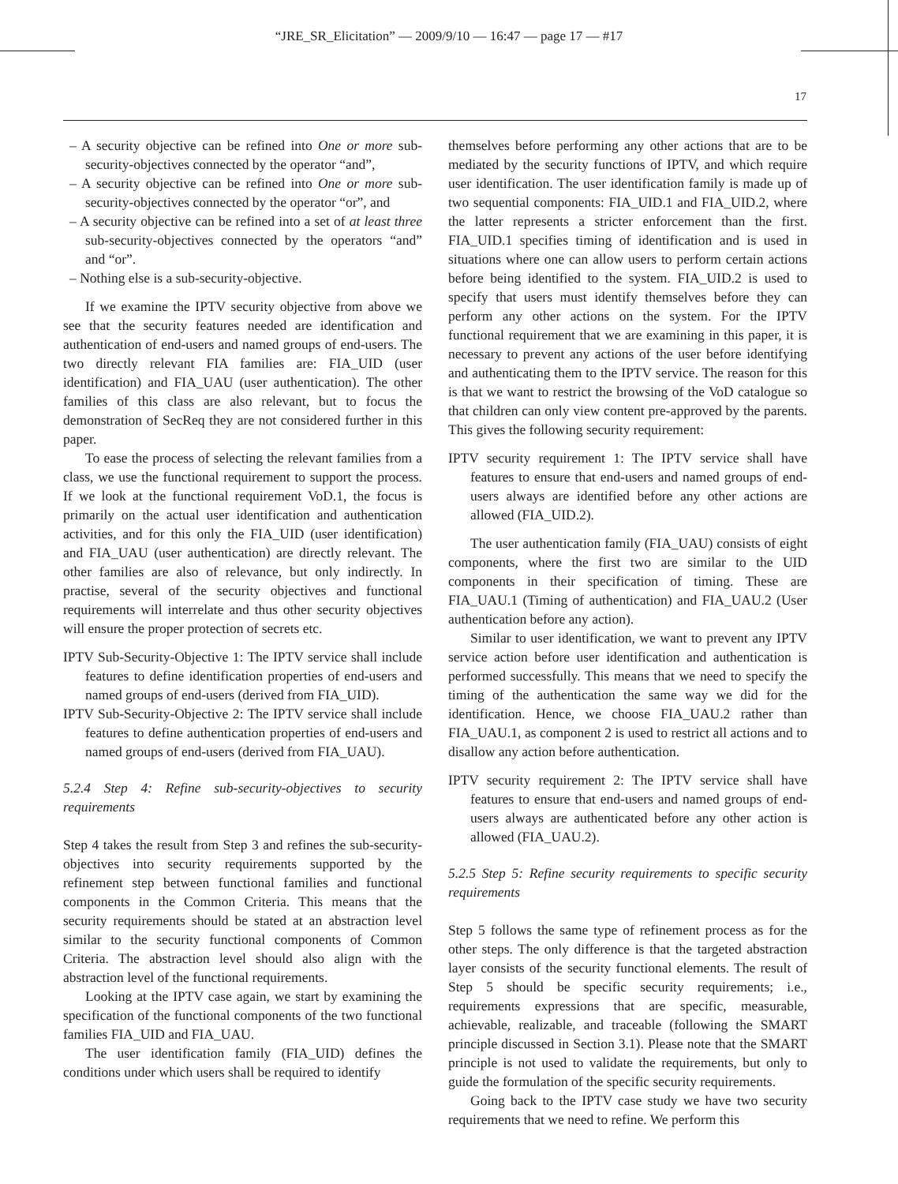“JRE_SR_Elicitation” — 2009/9/10 — 16:47 — page 17 — #17
17
– A security objective can be refined into One or more sub-security-objectives connected by the operator “and”,
– A security objective can be refined into One or more sub-security-objectives connected by the operator “or”, and
– A security objective can be refined into a set of at least three sub-security-objectives connected by the operators “and” and “or”.
– Nothing else is a sub-security-objective.
If we examine the IPTV security objective from above we see that the security features needed are identification and authentication of end-users and named groups of end-users. The two directly relevant FIA families are: FIA_UID (user identification) and FIA_UAU (user authentication). The other families of this class are also relevant, but to focus the demonstration of SecReq they are not considered further in this paper.
To ease the process of selecting the relevant families from a class, we use the functional requirement to support the process. If we look at the functional requirement VoD.1, the focus is primarily on the actual user identification and authentication activities, and for this only the FIA_UID (user identification) and FIA_UAU (user authentication) are directly relevant. The other families are also of relevance, but only indirectly. In practise, several of the security objectives and functional requirements will interrelate and thus other security objectives will ensure the proper protection of secrets etc.
IPTV Sub-Security-Objective 1: The IPTV service shall include features to define identification properties of end-users and named groups of end-users (derived from FIA_UID).
IPTV Sub-Security-Objective 2: The IPTV service shall include features to define authentication properties of end-users and named groups of end-users (derived from FIA_UAU).
5.2.4 Step 4: Refine sub-security-objectives to security requirements
Step 4 takes the result from Step 3 and refines the sub-security-objectives into security requirements supported by the refinement step between functional families and functional components in the Common Criteria. This means that the security requirements should be stated at an abstraction level similar to the security functional components of Common Criteria. The abstraction level should also align with the abstraction level of the functional requirements.
Looking at the IPTV case again, we start by examining the specification of the functional components of the two functional families FIA_UID and FIA_UAU.
The user identification family (FIA_UID) defines the conditions under which users shall be required to identify
themselves before performing any other actions that are to be mediated by the security functions of IPTV, and which require user identification. The user identification family is made up of two sequential components: FIA_UID.1 and FIA_UID.2, where the latter represents a stricter enforcement than the first. FIA_UID.1 specifies timing of identification and is used in situations where one can allow users to perform certain actions before being identified to the system. FIA_UID.2 is used to specify that users must identify themselves before they can perform any other actions on the system. For the IPTV functional requirement that we are examining in this paper, it is necessary to prevent any actions of the user before identifying and authenticating them to the IPTV service. The reason for this is that we want to restrict the browsing of the VoD catalogue so that children can only view content pre-approved by the parents. This gives the following security requirement:
IPTV security requirement 1: The IPTV service shall have features to ensure that end-users and named groups of end-users always are identified before any other actions are allowed (FIA_UID.2).
The user authentication family (FIA_UAU) consists of eight components, where the first two are similar to the UID components in their specification of timing. These are FIA_UAU.1 (Timing of authentication) and FIA_UAU.2 (User authentication before any action).
Similar to user identification, we want to prevent any IPTV service action before user identification and authentication is performed successfully. This means that we need to specify the timing of the authentication the same way we did for the identification. Hence, we choose FIA_UAU.2 rather than FIA_UAU.1, as component 2 is used to restrict all actions and to disallow any action before authentication.
IPTV security requirement 2: The IPTV service shall have features to ensure that end-users and named groups of end-users always are authenticated before any other action is allowed (FIA_UAU.2).
5.2.5 Step 5: Refine security requirements to specific security requirements
Step 5 follows the same type of refinement process as for the other steps. The only difference is that the targeted abstraction layer consists of the security functional elements. The result of Step 5 should be specific security requirements; i.e., requirements expressions that are specific, measurable, achievable, realizable, and traceable (following the SMART principle discussed in Section 3.1). Please note that the SMART principle is not used to validate the requirements, but only to guide the formulation of the specific security requirements.
Going back to the IPTV case study we have two security requirements that we need to refine. We perform this